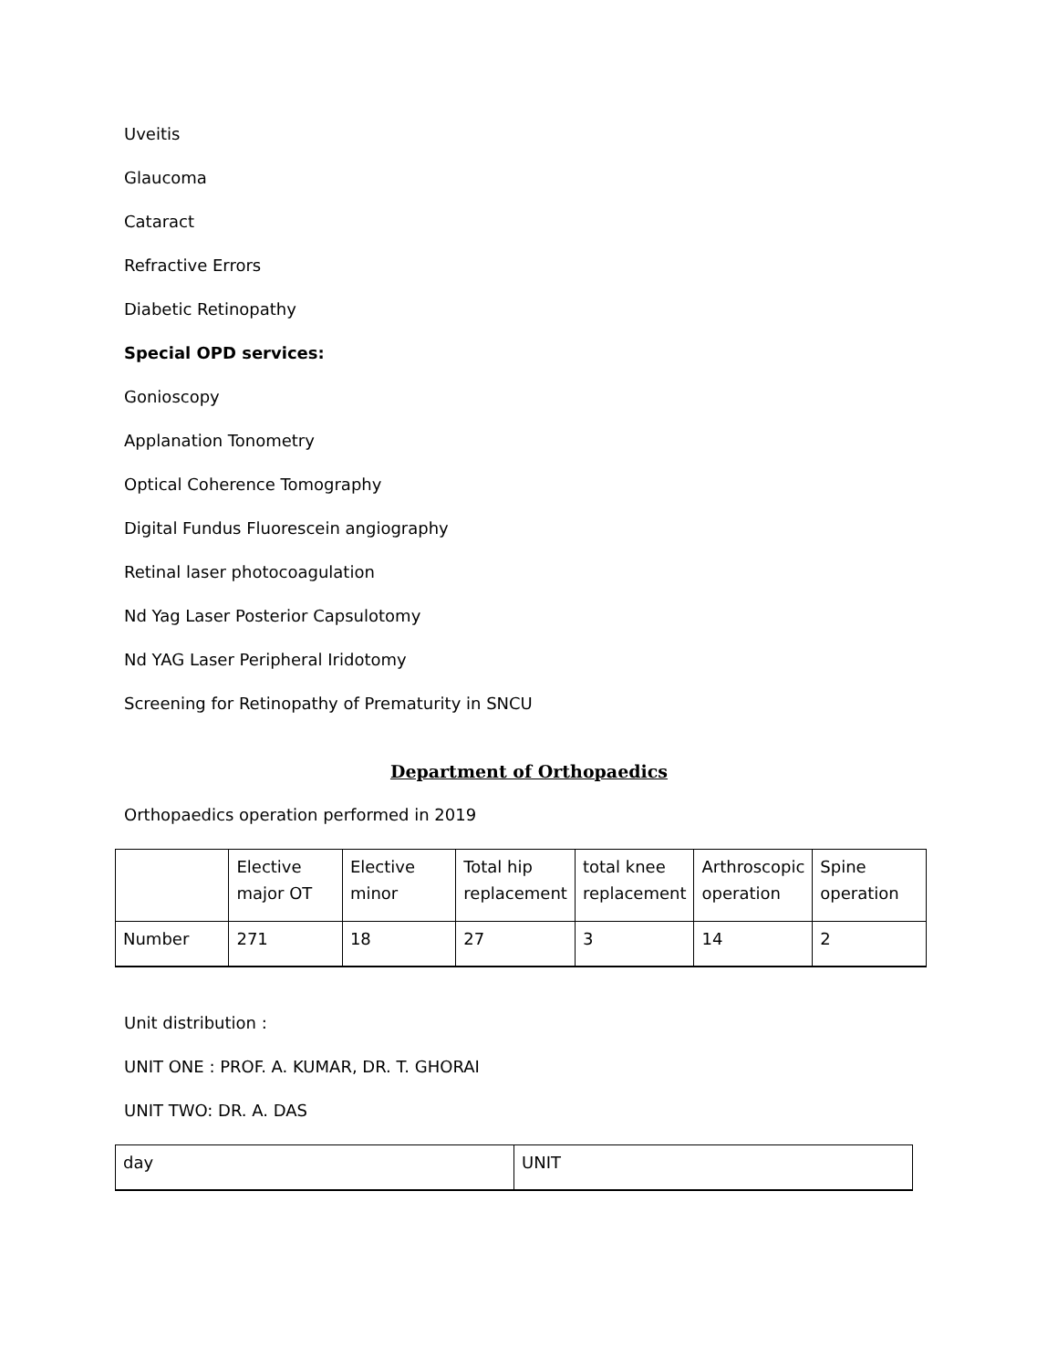Uveitis
Glaucoma
Cataract
Refractive Errors
Diabetic Retinopathy
Special OPD services:
Gonioscopy
Applanation Tonometry
Optical Coherence Tomography
Digital Fundus Fluorescein angiography
Retinal laser photocoagulation
Nd Yag Laser Posterior Capsulotomy
Nd YAG Laser Peripheral Iridotomy
Screening for Retinopathy of Prematurity in SNCU
Department of Orthopaedics
Orthopaedics operation performed in 2019
| | Elective major OT | Elective minor | Total hip replacement | total knee replacement | Arthroscopic operation | Spine operation |
| Number | 271 | 18 | 27 | 3 | 14 | 2 |
Unit distribution :
UNIT ONE : PROF. A. KUMAR, DR. T. GHORAI
UNIT TWO: DR. A. DAS
| day | UNIT |